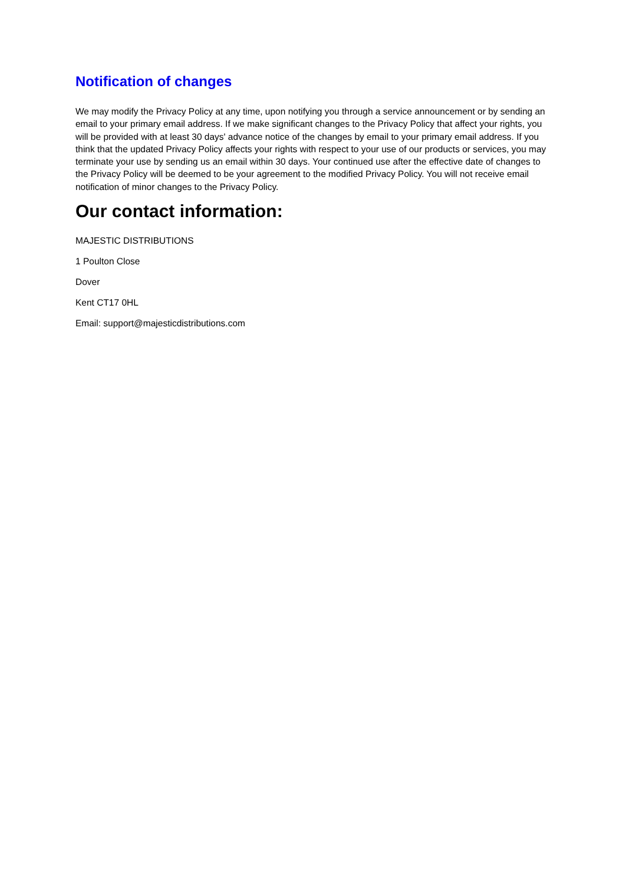Notification of changes
We may modify the Privacy Policy at any time, upon notifying you through a service announcement or by sending an email to your primary email address. If we make significant changes to the Privacy Policy that affect your rights, you will be provided with at least 30 days' advance notice of the changes by email to your primary email address. If you think that the updated Privacy Policy affects your rights with respect to your use of our products or services, you may terminate your use by sending us an email within 30 days. Your continued use after the effective date of changes to the Privacy Policy will be deemed to be your agreement to the modified Privacy Policy. You will not receive email notification of minor changes to the Privacy Policy.
Our contact information:
MAJESTIC DISTRIBUTIONS
1 Poulton Close
Dover
Kent CT17 0HL
Email: support@majesticdistributions.com